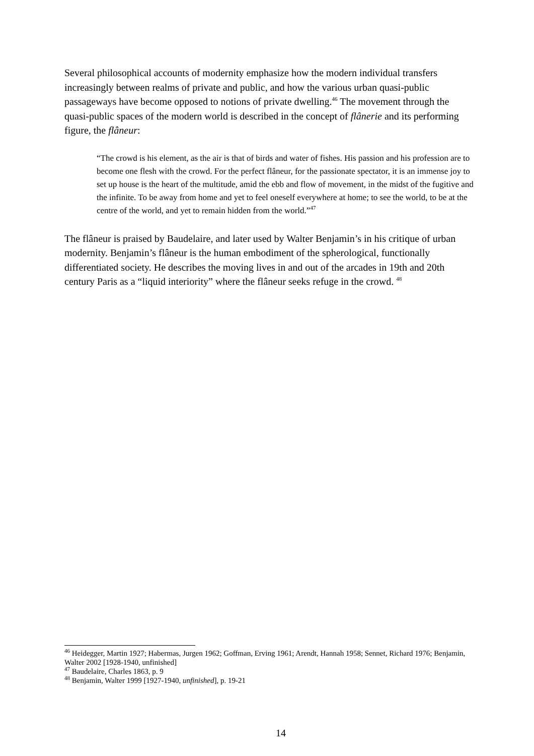Several philosophical accounts of modernity emphasize how the modern individual transfers increasingly between realms of private and public, and how the various urban quasi-public passageways have become opposed to notions of private dwelling.<sup>46</sup> The movement through the quasi-public spaces of the modern world is described in the concept of flânerie and its performing figure, the flâneur:
“The crowd is his element, as the air is that of birds and water of fishes. His passion and his profession are to become one flesh with the crowd. For the perfect flâneur, for the passionate spectator, it is an immense joy to set up house is the heart of the multitude, amid the ebb and flow of movement, in the midst of the fugitive and the infinite. To be away from home and yet to feel oneself everywhere at home; to see the world, to be at the centre of the world, and yet to remain hidden from the world.”<sup>47</sup>
The flâneur is praised by Baudelaire, and later used by Walter Benjamin’s in his critique of urban modernity. Benjamin’s flâneur is the human embodiment of the spherological, functionally differentiated society. He describes the moving lives in and out of the arcades in 19th and 20th century Paris as a “liquid interiority” where the flâneur seeks refuge in the crowd. <sup>48</sup>
<sup>46</sup> Heidegger, Martin 1927; Habermas, Jurgen 1962; Goffman, Erving 1961; Arendt, Hannah 1958; Sennet, Richard 1976; Benjamin, Walter 2002 [1928-1940, unfinished]
<sup>47</sup> Baudelaire, Charles 1863, p. 9
<sup>48</sup> Benjamin, Walter 1999 [1927-1940, unfinished], p. 19-21
14